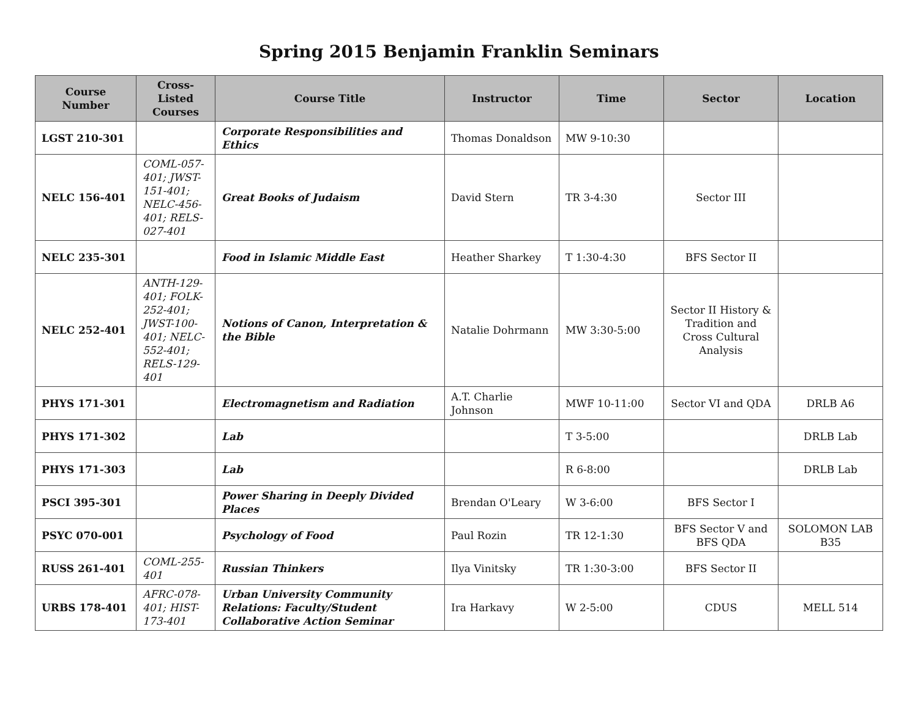Spring 2015 Benjamin Franklin Seminars
| Course Number | Cross-Listed Courses | Course Title | Instructor | Time | Sector | Location |
| --- | --- | --- | --- | --- | --- | --- |
| LGST 210-301 | | Corporate Responsibilities and Ethics | Thomas Donaldson | MW 9-10:30 | | |
| NELC 156-401 | COML-057-401; JWST-151-401; NELC-456-401; RELS-027-401 | Great Books of Judaism | David Stern | TR 3-4:30 | Sector III | |
| NELC 235-301 | | Food in Islamic Middle East | Heather Sharkey | T 1:30-4:30 | BFS Sector II | |
| NELC 252-401 | ANTH-129-401; FOLK-252-401; JWST-100-401; NELC-552-401; RELS-129-401 | Notions of Canon, Interpretation & the Bible | Natalie Dohrmann | MW 3:30-5:00 | Sector II History & Tradition and Cross Cultural Analysis | |
| PHYS 171-301 | | Electromagnetism and Radiation | A.T. Charlie Johnson | MWF 10-11:00 | Sector VI and QDA | DRLB A6 |
| PHYS 171-302 | | Lab | | T 3-5:00 | | DRLB Lab |
| PHYS 171-303 | | Lab | | R 6-8:00 | | DRLB Lab |
| PSCI 395-301 | | Power Sharing in Deeply Divided Places | Brendan O'Leary | W 3-6:00 | BFS Sector I | |
| PSYC 070-001 | | Psychology of Food | Paul Rozin | TR 12-1:30 | BFS Sector V and BFS QDA | SOLOMON LAB B35 |
| RUSS 261-401 | COML-255-401 | Russian Thinkers | Ilya Vinitsky | TR 1:30-3:00 | BFS Sector II | |
| URBS 178-401 | AFRC-078-401; HIST-173-401 | Urban University Community Relations: Faculty/Student Collaborative Action Seminar | Ira Harkavy | W 2-5:00 | CDUS | MELL 514 |